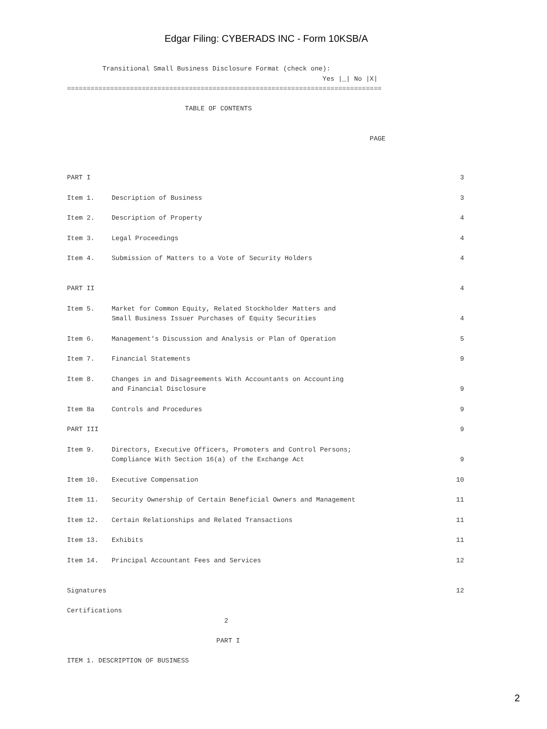Edgar Filing: CYBERADS INC - Form 10KSB/A
         Transitional Small Business Disclosure Format (check one):
                                                                 Yes |_| No |X|
================================================================================

                              TABLE OF CONTENTS


                                                                             PAGE
| PART I | | 3 |
| Item 1. | Description of Business | 3 |
| Item 2. | Description of Property | 4 |
| Item 3. | Legal Proceedings | 4 |
| Item 4. | Submission of Matters to a Vote of Security Holders | 4 |
| PART II | | 4 |
| Item 5. | Market for Common Equity, Related Stockholder Matters and Small Business Issuer Purchases of Equity Securities | 4 |
| Item 6. | Management's Discussion and Analysis or Plan of Operation | 5 |
| Item 7. | Financial Statements | 9 |
| Item 8. | Changes in and Disagreements With Accountants on Accounting and Financial Disclosure | 9 |
| Item 8a | Controls and Procedures | 9 |
| PART III | | 9 |
| Item 9. | Directors, Executive Officers, Promoters and Control Persons; Compliance With Section 16(a) of the Exchange Act | 9 |
| Item 10. | Executive Compensation | 10 |
| Item 11. | Security Ownership of Certain Beneficial Owners and Management | 11 |
| Item 12. | Certain Relationships and Related Transactions | 11 |
| Item 13. | Exhibits | 11 |
| Item 14. | Principal Accountant Fees and Services | 12 |
| Signatures | | 12 |
| Certifications | | |
                                        2

                                      PART I

ITEM 1. DESCRIPTION OF BUSINESS
2